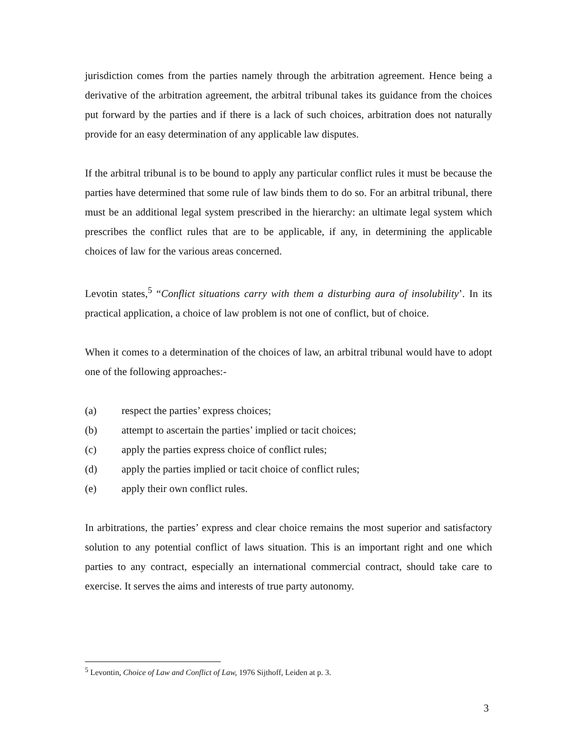jurisdiction comes from the parties namely through the arbitration agreement. Hence being a derivative of the arbitration agreement, the arbitral tribunal takes its guidance from the choices put forward by the parties and if there is a lack of such choices, arbitration does not naturally provide for an easy determination of any applicable law disputes.
If the arbitral tribunal is to be bound to apply any particular conflict rules it must be because the parties have determined that some rule of law binds them to do so. For an arbitral tribunal, there must be an additional legal system prescribed in the hierarchy: an ultimate legal system which prescribes the conflict rules that are to be applicable, if any, in determining the applicable choices of law for the various areas concerned.
Levotin states,<sup>5</sup> “Conflict situations carry with them a disturbing aura of insolubility’. In its practical application, a choice of law problem is not one of conflict, but of choice.
When it comes to a determination of the choices of law, an arbitral tribunal would have to adopt one of the following approaches:-
(a) respect the parties’ express choices;
(b) attempt to ascertain the parties’ implied or tacit choices;
(c) apply the parties express choice of conflict rules;
(d) apply the parties implied or tacit choice of conflict rules;
(e) apply their own conflict rules.
In arbitrations, the parties’ express and clear choice remains the most superior and satisfactory solution to any potential conflict of laws situation. This is an important right and one which parties to any contract, especially an international commercial contract, should take care to exercise. It serves the aims and interests of true party autonomy.
<sup>5</sup> Levontin, Choice of Law and Conflict of Law, 1976 Sijthoff, Leiden at p. 3.
3